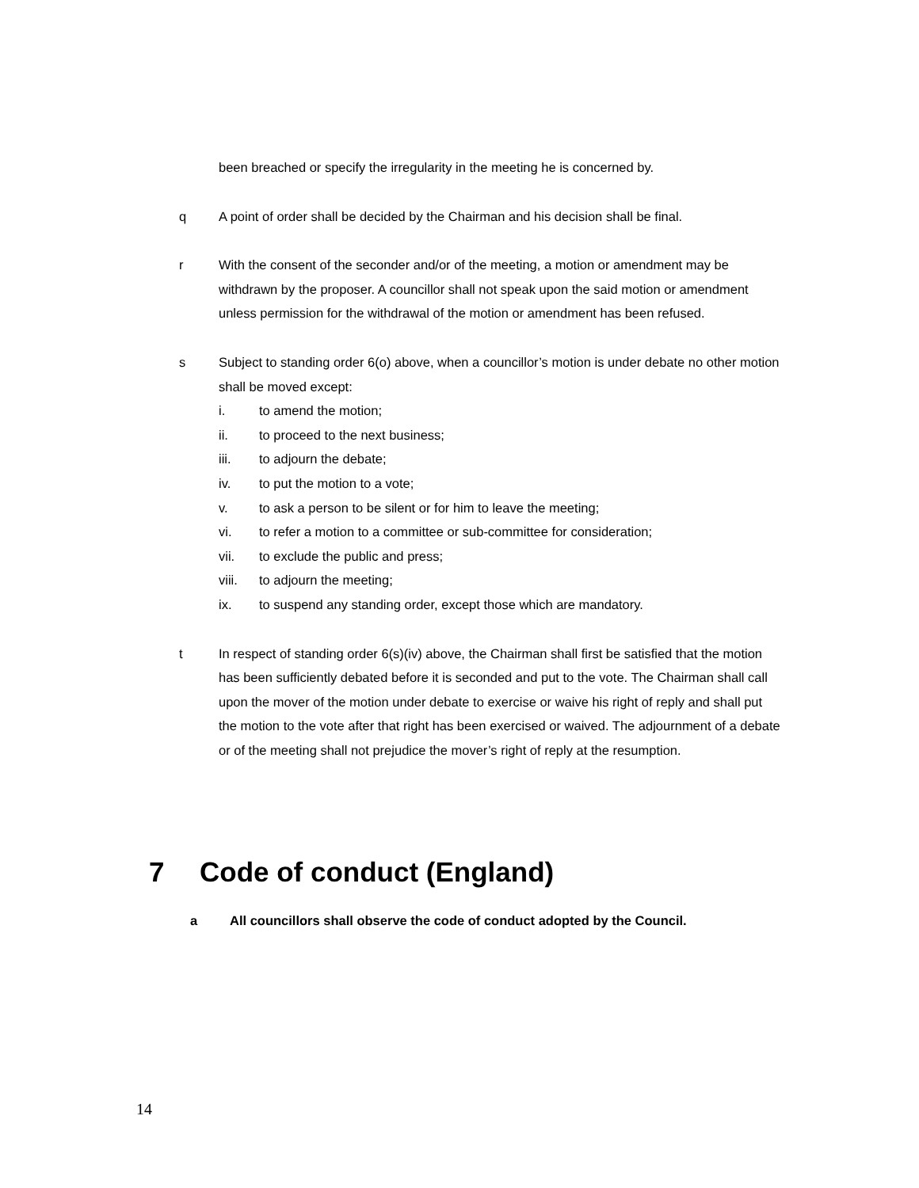been breached or specify the irregularity in the meeting he is concerned by.
q A point of order shall be decided by the Chairman and his decision shall be final.
r With the consent of the seconder and/or of the meeting, a motion or amendment may be withdrawn by the proposer. A councillor shall not speak upon the said motion or amendment unless permission for the withdrawal of the motion or amendment has been refused.
s Subject to standing order 6(o) above, when a councillor’s motion is under debate no other motion shall be moved except:
i. to amend the motion;
ii. to proceed to the next business;
iii. to adjourn the debate;
iv. to put the motion to a vote;
v. to ask a person to be silent or for him to leave the meeting;
vi. to refer a motion to a committee or sub-committee for consideration;
vii. to exclude the public and press;
viii. to adjourn the meeting;
ix. to suspend any standing order, except those which are mandatory.
t In respect of standing order 6(s)(iv) above, the Chairman shall first be satisfied that the motion has been sufficiently debated before it is seconded and put to the vote. The Chairman shall call upon the mover of the motion under debate to exercise or waive his right of reply and shall put the motion to the vote after that right has been exercised or waived. The adjournment of a debate or of the meeting shall not prejudice the mover’s right of reply at the resumption.
7 Code of conduct (England)
a All councillors shall observe the code of conduct adopted by the Council.
14